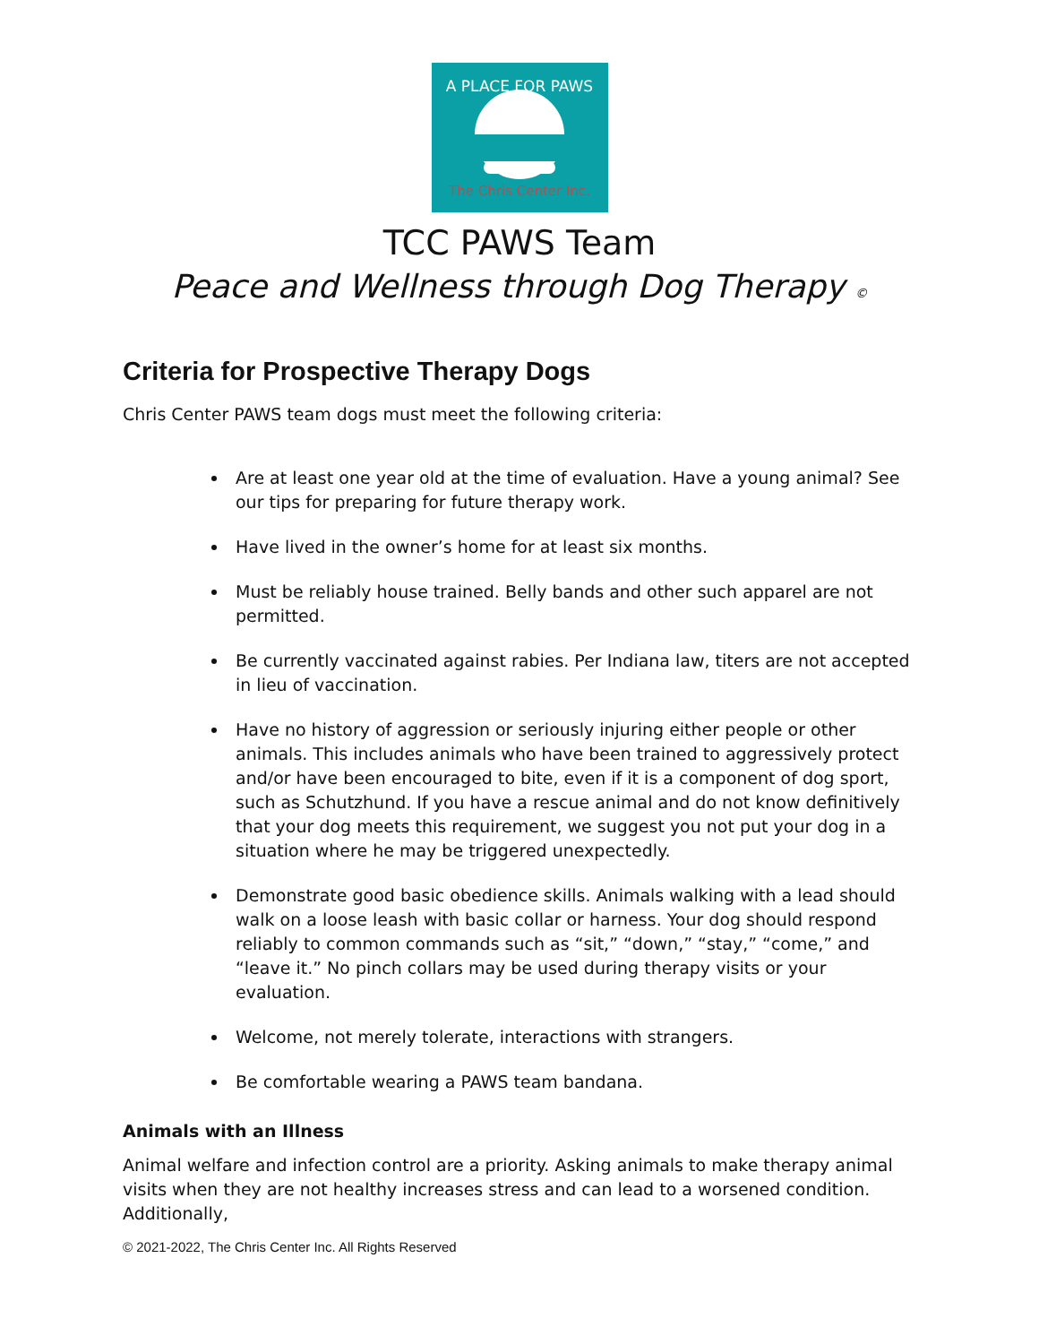A PLACE FOR PAWS
The Chris Center Inc.
TCC PAWS Team
Peace and Wellness through Dog Therapy ©
Criteria for Prospective Therapy Dogs
Chris Center PAWS team dogs must meet the following criteria:
Are at least one year old at the time of evaluation. Have a young animal? See our tips for preparing for future therapy work.
Have lived in the owner’s home for at least six months.
Must be reliably house trained. Belly bands and other such apparel are not permitted.
Be currently vaccinated against rabies. Per Indiana law, titers are not accepted in lieu of vaccination.
Have no history of aggression or seriously injuring either people or other animals. This includes animals who have been trained to aggressively protect and/or have been encouraged to bite, even if it is a component of dog sport, such as Schutzhund. If you have a rescue animal and do not know definitively that your dog meets this requirement, we suggest you not put your dog in a situation where he may be triggered unexpectedly.
Demonstrate good basic obedience skills. Animals walking with a lead should walk on a loose leash with basic collar or harness. Your dog should respond reliably to common commands such as “sit,” “down,” “stay,” “come,” and “leave it.” No pinch collars may be used during therapy visits or your evaluation.
Welcome, not merely tolerate, interactions with strangers.
Be comfortable wearing a PAWS team bandana.
Animals with an Illness
Animal welfare and infection control are a priority. Asking animals to make therapy animal visits when they are not healthy increases stress and can lead to a worsened condition. Additionally,
© 2021-2022, The Chris Center Inc. All Rights Reserved